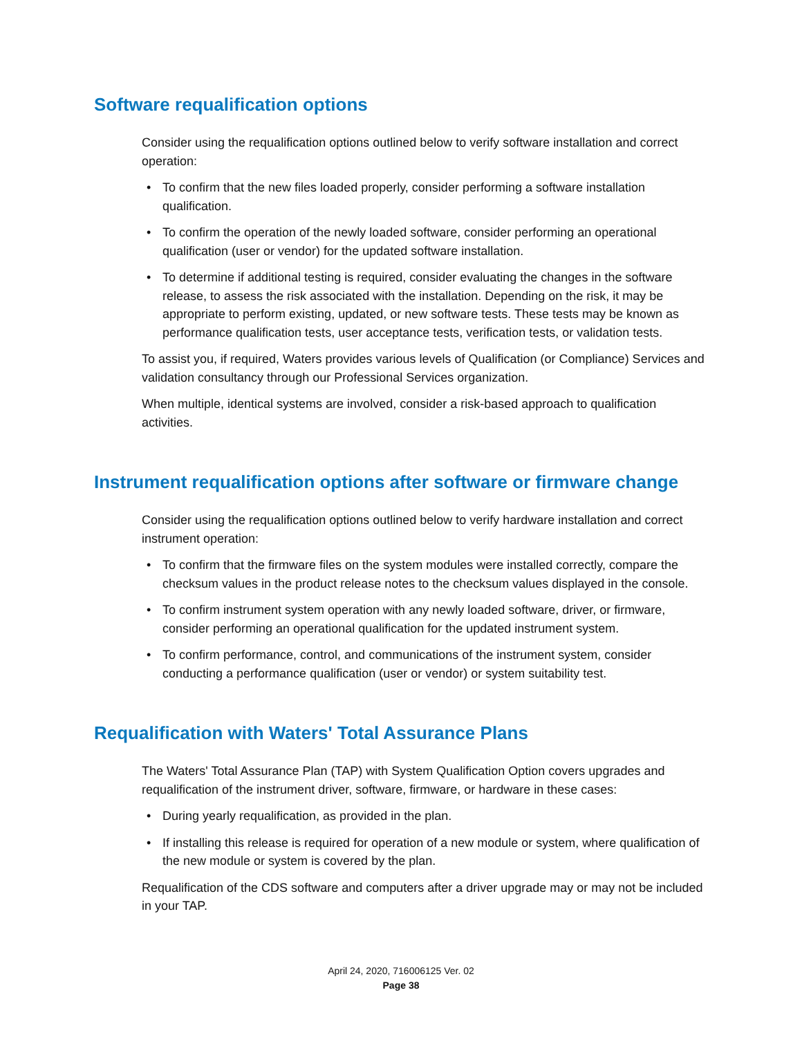Software requalification options
Consider using the requalification options outlined below to verify software installation and correct operation:
• To confirm that the new files loaded properly, consider performing a software installation qualification.
• To confirm the operation of the newly loaded software, consider performing an operational qualification (user or vendor) for the updated software installation.
• To determine if additional testing is required, consider evaluating the changes in the software release, to assess the risk associated with the installation. Depending on the risk, it may be appropriate to perform existing, updated, or new software tests. These tests may be known as performance qualification tests, user acceptance tests, verification tests, or validation tests.
To assist you, if required, Waters provides various levels of Qualification (or Compliance) Services and validation consultancy through our Professional Services organization.
When multiple, identical systems are involved, consider a risk-based approach to qualification activities.
Instrument requalification options after software or firmware change
Consider using the requalification options outlined below to verify hardware installation and correct instrument operation:
• To confirm that the firmware files on the system modules were installed correctly, compare the checksum values in the product release notes to the checksum values displayed in the console.
• To confirm instrument system operation with any newly loaded software, driver, or firmware, consider performing an operational qualification for the updated instrument system.
• To confirm performance, control, and communications of the instrument system, consider conducting a performance qualification (user or vendor) or system suitability test.
Requalification with Waters' Total Assurance Plans
The Waters' Total Assurance Plan (TAP) with System Qualification Option covers upgrades and requalification of the instrument driver, software, firmware, or hardware in these cases:
• During yearly requalification, as provided in the plan.
• If installing this release is required for operation of a new module or system, where qualification of the new module or system is covered by the plan.
Requalification of the CDS software and computers after a driver upgrade may or may not be included in your TAP.
April 24, 2020, 716006125 Ver. 02
Page 38